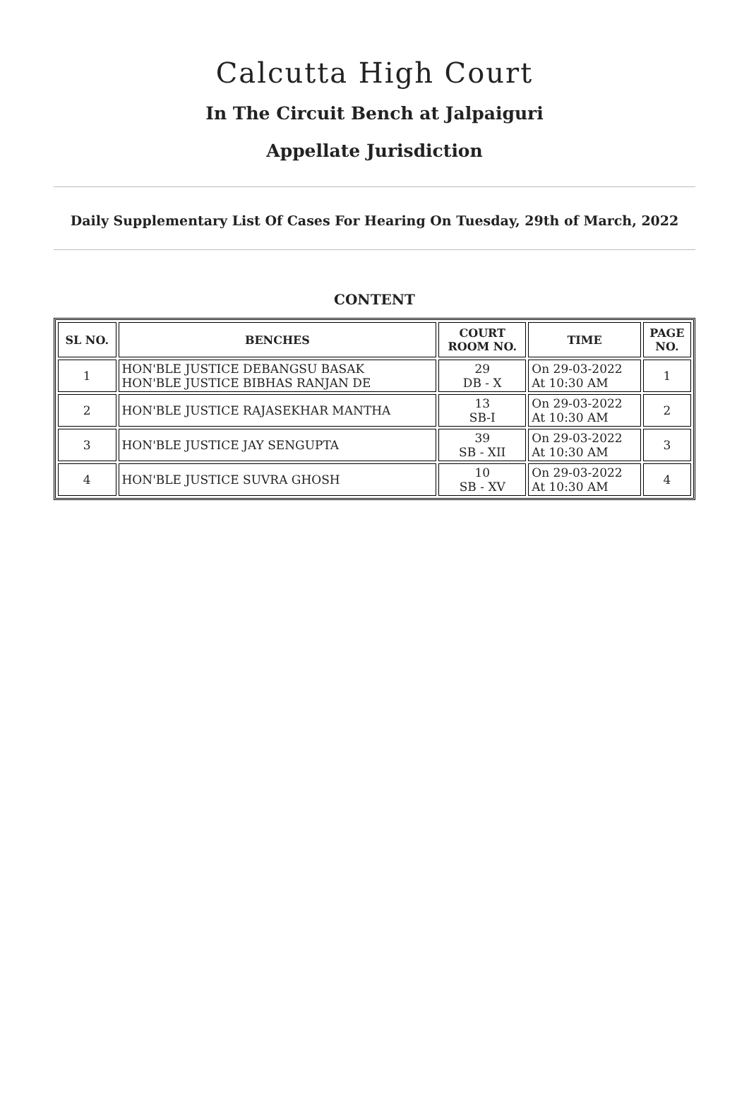Calcutta High Court
In The Circuit Bench at Jalpaiguri
Appellate Jurisdiction
Daily Supplementary List Of Cases For Hearing On Tuesday, 29th of March, 2022
CONTENT
| SL NO. | BENCHES | COURT ROOM NO. | TIME | PAGE NO. |
| --- | --- | --- | --- | --- |
| 1 | HON'BLE JUSTICE DEBANGSU BASAK HON'BLE JUSTICE BIBHAS RANJAN DE | 29 DB - X | On 29-03-2022 At 10:30 AM | 1 |
| 2 | HON'BLE JUSTICE RAJASEKHAR MANTHA | 13 SB-I | On 29-03-2022 At 10:30 AM | 2 |
| 3 | HON'BLE JUSTICE JAY SENGUPTA | 39 SB - XII | On 29-03-2022 At 10:30 AM | 3 |
| 4 | HON'BLE JUSTICE SUVRA GHOSH | 10 SB - XV | On 29-03-2022 At 10:30 AM | 4 |